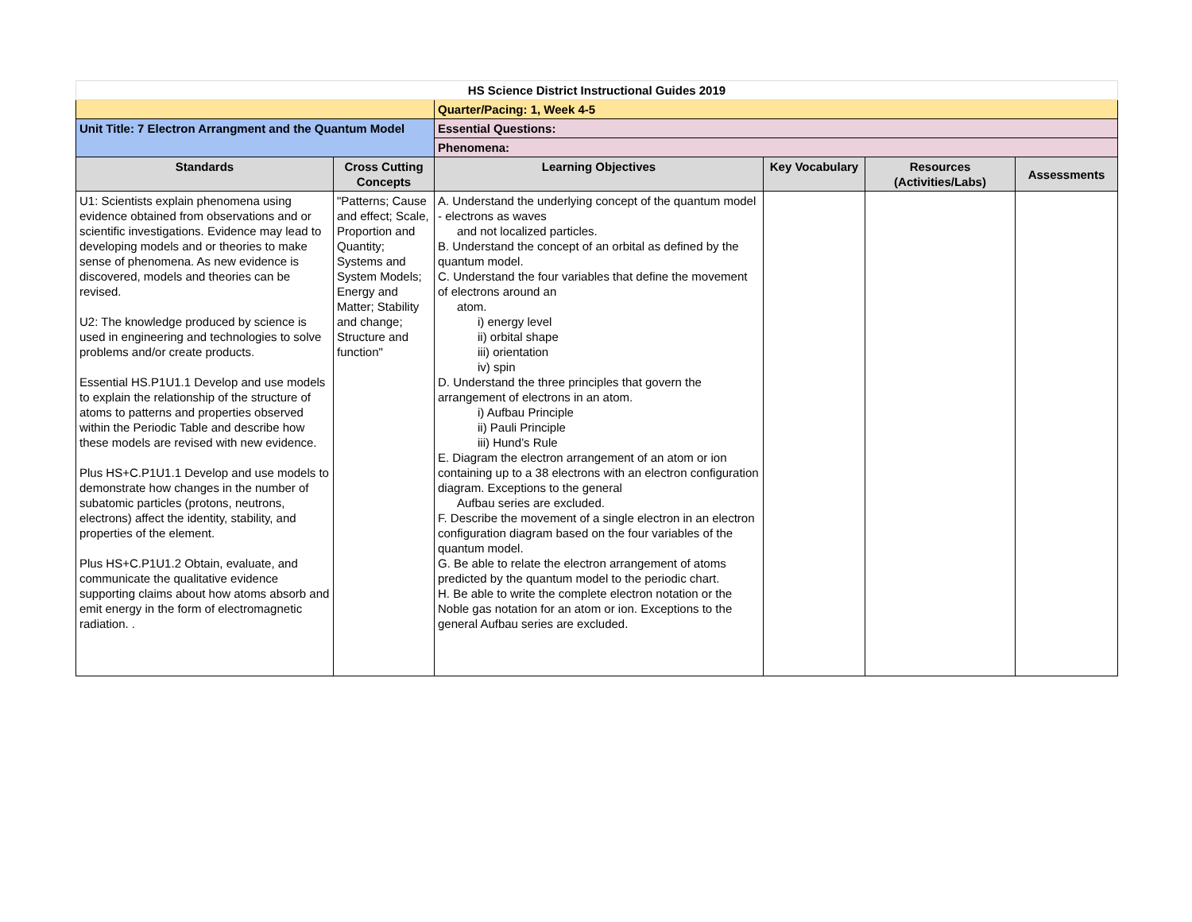| HS Science District Instructional Guides 2019 | | | | | |
| | | Quarter/Pacing: 1, Week 4-5 | | | |
| Unit Title: 7 Electron Arrangment and the Quantum Model | | Essential Questions: | | | |
| | | Phenomena: | | | |
| Standards | Cross Cutting Concepts | Learning Objectives | Key Vocabulary | Resources (Activities/Labs) | Assessments |
| U1: Scientists explain phenomena using evidence obtained from observations and or scientific investigations. Evidence may lead to developing models and or theories to make sense of phenomena. As new evidence is discovered, models and theories can be revised. U2: The knowledge produced by science is used in engineering and technologies to solve problems and/or create products. Essential HS.P1U1.1 Develop and use models to explain the relationship of the structure of atoms to patterns and properties observed within the Periodic Table and describe how these models are revised with new evidence. Plus HS+C.P1U1.1 Develop and use models to demonstrate how changes in the number of subatomic particles (protons, neutrons, electrons) affect the identity, stability, and properties of the element. Plus HS+C.P1U1.2 Obtain, evaluate, and communicate the qualitative evidence supporting claims about how atoms absorb and emit energy in the form of electromagnetic radiation. . | "Patterns; Cause and effect; Scale, Proportion and Quantity; Systems and System Models; Energy and Matter; Stability and change; Structure and function" | A. Understand the underlying concept of the quantum model - electrons as waves and not localized particles. B. Understand the concept of an orbital as defined by the quantum model. C. Understand the four variables that define the movement of electrons around an atom. i) energy level ii) orbital shape iii) orientation iv) spin D. Understand the three principles that govern the arrangement of electrons in an atom. i) Aufbau Principle ii) Pauli Principle iii) Hund’s Rule E. Diagram the electron arrangement of an atom or ion containing up to a 38 electrons with an electron configuration diagram. Exceptions to the general Aufbau series are excluded. F. Describe the movement of a single electron in an electron configuration diagram based on the four variables of the quantum model. G. Be able to relate the electron arrangement of atoms predicted by the quantum model to the periodic chart. H. Be able to write the complete electron notation or the Noble gas notation for an atom or ion. Exceptions to the general Aufbau series are excluded. | | | |